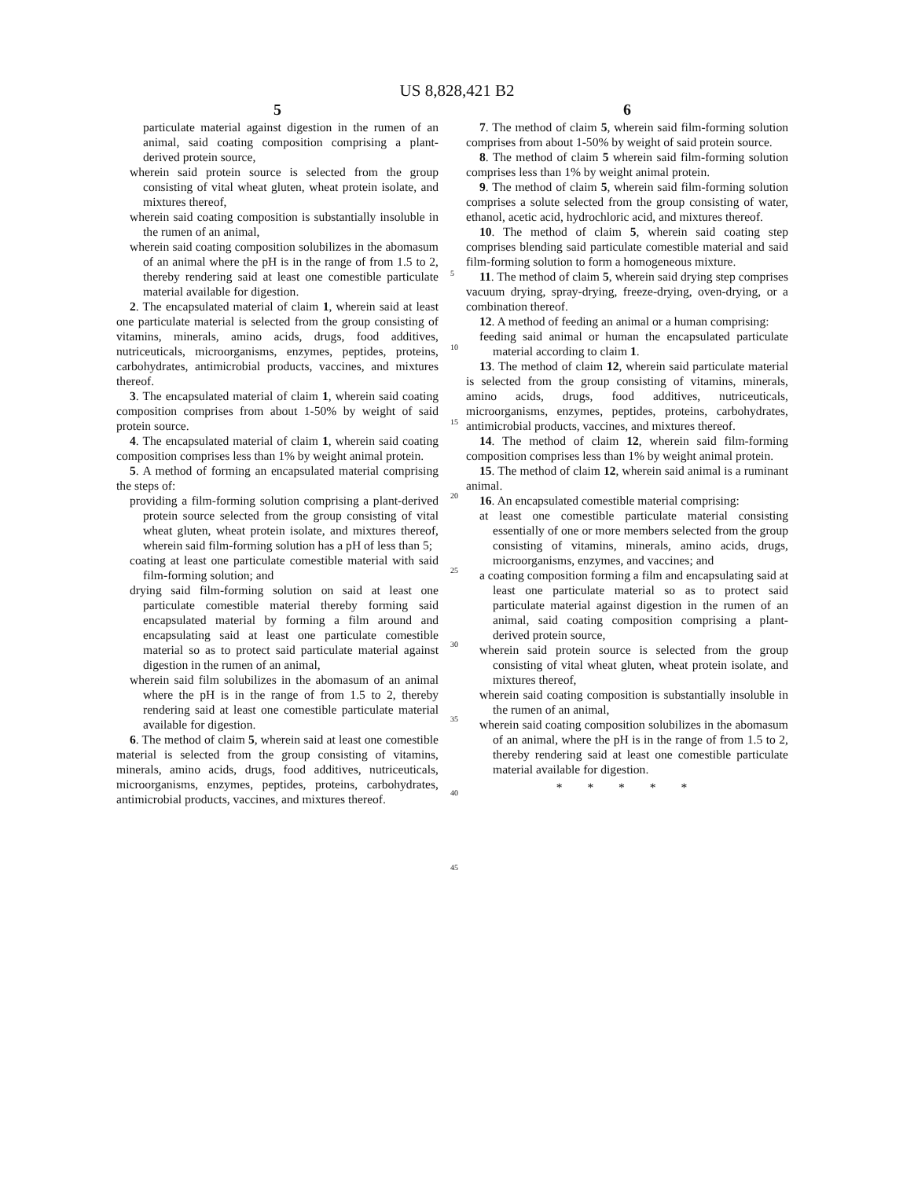US 8,828,421 B2
5
particulate material against digestion in the rumen of an animal, said coating composition comprising a plant-derived protein source,
wherein said protein source is selected from the group consisting of vital wheat gluten, wheat protein isolate, and mixtures thereof,
wherein said coating composition is substantially insoluble in the rumen of an animal,
wherein said coating composition solubilizes in the abomasum of an animal where the pH is in the range of from 1.5 to 2, thereby rendering said at least one comestible particulate material available for digestion.
2. The encapsulated material of claim 1, wherein said at least one particulate material is selected from the group consisting of vitamins, minerals, amino acids, drugs, food additives, nutriceuticals, microorganisms, enzymes, peptides, proteins, carbohydrates, antimicrobial products, vaccines, and mixtures thereof.
3. The encapsulated material of claim 1, wherein said coating composition comprises from about 1-50% by weight of said protein source.
4. The encapsulated material of claim 1, wherein said coating composition comprises less than 1% by weight animal protein.
5. A method of forming an encapsulated material comprising the steps of:
providing a film-forming solution comprising a plant-derived protein source selected from the group consisting of vital wheat gluten, wheat protein isolate, and mixtures thereof, wherein said film-forming solution has a pH of less than 5;
coating at least one particulate comestible material with said film-forming solution; and
drying said film-forming solution on said at least one particulate comestible material thereby forming said encapsulated material by forming a film around and encapsulating said at least one particulate comestible material so as to protect said particulate material against digestion in the rumen of an animal,
wherein said film solubilizes in the abomasum of an animal where the pH is in the range of from 1.5 to 2, thereby rendering said at least one comestible particulate material available for digestion.
6. The method of claim 5, wherein said at least one comestible material is selected from the group consisting of vitamins, minerals, amino acids, drugs, food additives, nutriceuticals, microorganisms, enzymes, peptides, proteins, carbohydrates, antimicrobial products, vaccines, and mixtures thereof.
5
10
15
20
25
30
35
40
45
6
7. The method of claim 5, wherein said film-forming solution comprises from about 1-50% by weight of said protein source.
8. The method of claim 5 wherein said film-forming solution comprises less than 1% by weight animal protein.
9. The method of claim 5, wherein said film-forming solution comprises a solute selected from the group consisting of water, ethanol, acetic acid, hydrochloric acid, and mixtures thereof.
10. The method of claim 5, wherein said coating step comprises blending said particulate comestible material and said film-forming solution to form a homogeneous mixture.
11. The method of claim 5, wherein said drying step comprises vacuum drying, spray-drying, freeze-drying, oven-drying, or a combination thereof.
12. A method of feeding an animal or a human comprising:
feeding said animal or human the encapsulated particulate material according to claim 1.
13. The method of claim 12, wherein said particulate material is selected from the group consisting of vitamins, minerals, amino acids, drugs, food additives, nutriceuticals, microorganisms, enzymes, peptides, proteins, carbohydrates, antimicrobial products, vaccines, and mixtures thereof.
14. The method of claim 12, wherein said film-forming composition comprises less than 1% by weight animal protein.
15. The method of claim 12, wherein said animal is a ruminant animal.
16. An encapsulated comestible material comprising:
at least one comestible particulate material consisting essentially of one or more members selected from the group consisting of vitamins, minerals, amino acids, drugs, microorganisms, enzymes, and vaccines; and
a coating composition forming a film and encapsulating said at least one particulate material so as to protect said particulate material against digestion in the rumen of an animal, said coating composition comprising a plant-derived protein source,
wherein said protein source is selected from the group consisting of vital wheat gluten, wheat protein isolate, and mixtures thereof,
wherein said coating composition is substantially insoluble in the rumen of an animal,
wherein said coating composition solubilizes in the abomasum of an animal, where the pH is in the range of from 1.5 to 2, thereby rendering said at least one comestible particulate material available for digestion.
* * * * *